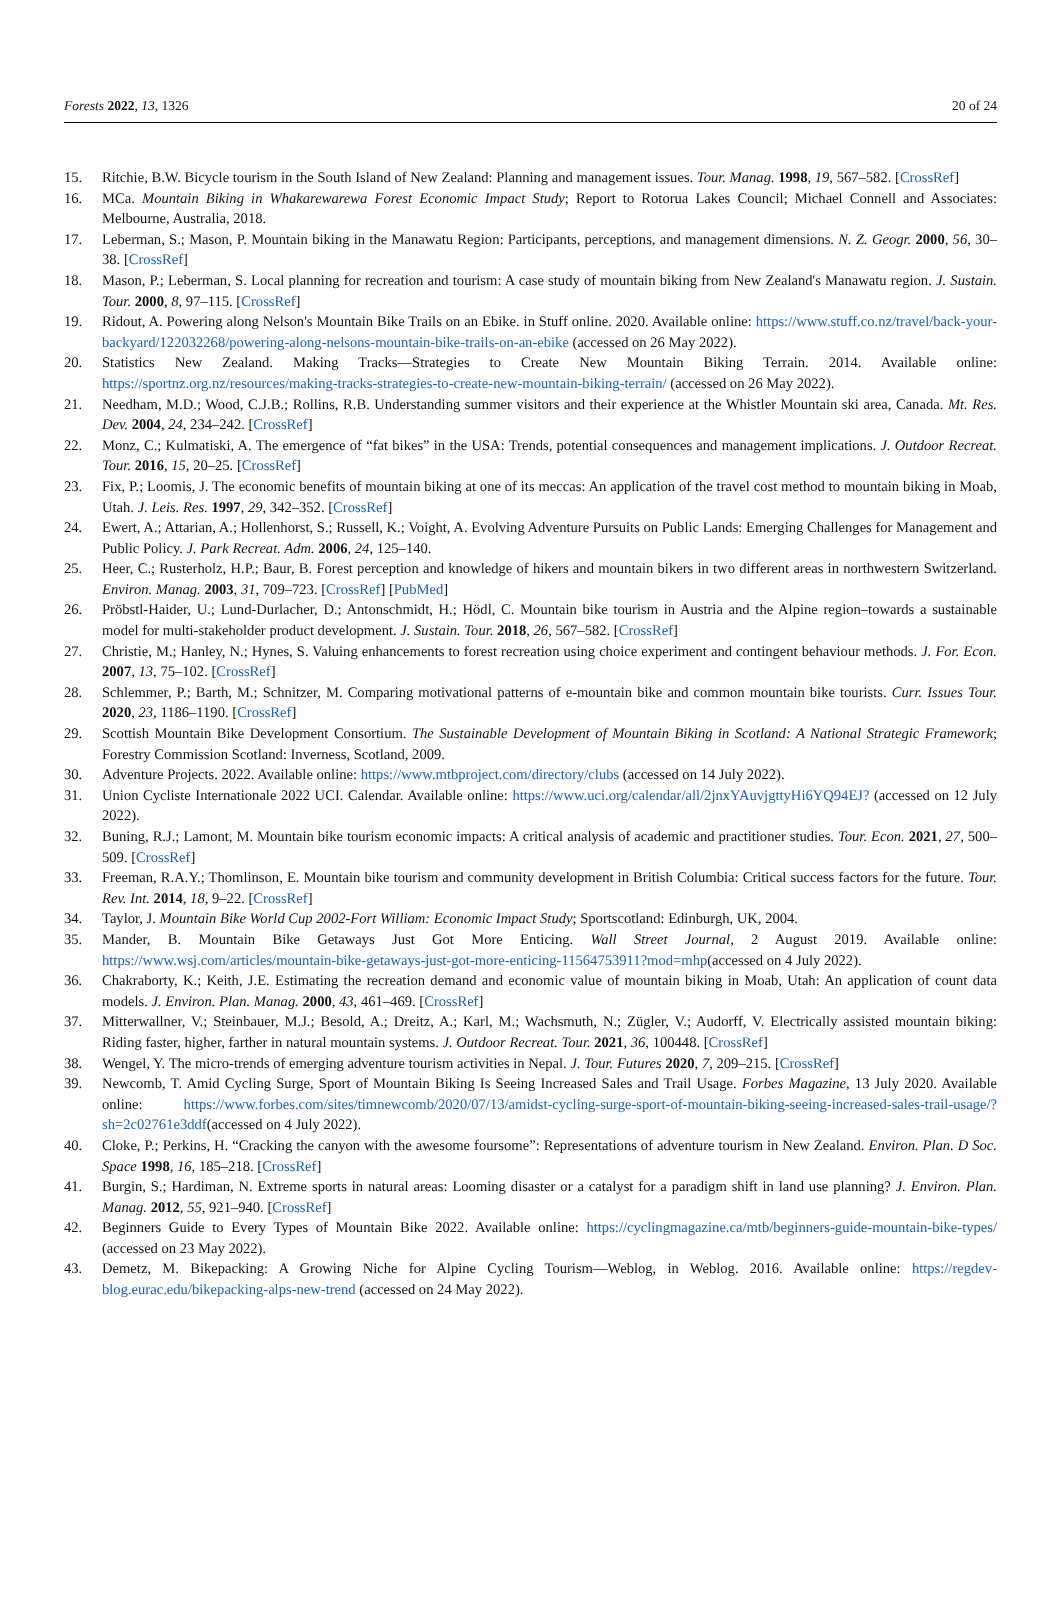Forests 2022, 13, 1326 20 of 24
15. Ritchie, B.W. Bicycle tourism in the South Island of New Zealand: Planning and management issues. Tour. Manag. 1998, 19, 567–582. [CrossRef]
16. MCa. Mountain Biking in Whakarewarewa Forest Economic Impact Study; Report to Rotorua Lakes Council; Michael Connell and Associates: Melbourne, Australia, 2018.
17. Leberman, S.; Mason, P. Mountain biking in the Manawatu Region: Participants, perceptions, and management dimensions. N. Z. Geogr. 2000, 56, 30–38. [CrossRef]
18. Mason, P.; Leberman, S. Local planning for recreation and tourism: A case study of mountain biking from New Zealand's Manawatu region. J. Sustain. Tour. 2000, 8, 97–115. [CrossRef]
19. Ridout, A. Powering along Nelson's Mountain Bike Trails on an Ebike. in Stuff online. 2020. Available online: https://www.stuff.co.nz/travel/back-your-backyard/122032268/powering-along-nelsons-mountain-bike-trails-on-an-ebike (accessed on 26 May 2022).
20. Statistics New Zealand. Making Tracks—Strategies to Create New Mountain Biking Terrain. 2014. Available online: https://sportnz.org.nz/resources/making-tracks-strategies-to-create-new-mountain-biking-terrain/ (accessed on 26 May 2022).
21. Needham, M.D.; Wood, C.J.B.; Rollins, R.B. Understanding summer visitors and their experience at the Whistler Mountain ski area, Canada. Mt. Res. Dev. 2004, 24, 234–242. [CrossRef]
22. Monz, C.; Kulmatiski, A. The emergence of “fat bikes” in the USA: Trends, potential consequences and management implications. J. Outdoor Recreat. Tour. 2016, 15, 20–25. [CrossRef]
23. Fix, P.; Loomis, J. The economic benefits of mountain biking at one of its meccas: An application of the travel cost method to mountain biking in Moab, Utah. J. Leis. Res. 1997, 29, 342–352. [CrossRef]
24. Ewert, A.; Attarian, A.; Hollenhorst, S.; Russell, K.; Voight, A. Evolving Adventure Pursuits on Public Lands: Emerging Challenges for Management and Public Policy. J. Park Recreat. Adm. 2006, 24, 125–140.
25. Heer, C.; Rusterholz, H.P.; Baur, B. Forest perception and knowledge of hikers and mountain bikers in two different areas in northwestern Switzerland. Environ. Manag. 2003, 31, 709–723. [CrossRef] [PubMed]
26. Pröbstl-Haider, U.; Lund-Durlacher, D.; Antonschmidt, H.; Hödl, C. Mountain bike tourism in Austria and the Alpine region–towards a sustainable model for multi-stakeholder product development. J. Sustain. Tour. 2018, 26, 567–582. [CrossRef]
27. Christie, M.; Hanley, N.; Hynes, S. Valuing enhancements to forest recreation using choice experiment and contingent behaviour methods. J. For. Econ. 2007, 13, 75–102. [CrossRef]
28. Schlemmer, P.; Barth, M.; Schnitzer, M. Comparing motivational patterns of e-mountain bike and common mountain bike tourists. Curr. Issues Tour. 2020, 23, 1186–1190. [CrossRef]
29. Scottish Mountain Bike Development Consortium. The Sustainable Development of Mountain Biking in Scotland: A National Strategic Framework; Forestry Commission Scotland: Inverness, Scotland, 2009.
30. Adventure Projects. 2022. Available online: https://www.mtbproject.com/directory/clubs (accessed on 14 July 2022).
31. Union Cycliste Internationale 2022 UCI. Calendar. Available online: https://www.uci.org/calendar/all/2jnxYAuvjgttyHi6YQ94EJ? (accessed on 12 July 2022).
32. Buning, R.J.; Lamont, M. Mountain bike tourism economic impacts: A critical analysis of academic and practitioner studies. Tour. Econ. 2021, 27, 500–509. [CrossRef]
33. Freeman, R.A.Y.; Thomlinson, E. Mountain bike tourism and community development in British Columbia: Critical success factors for the future. Tour. Rev. Int. 2014, 18, 9–22. [CrossRef]
34. Taylor, J. Mountain Bike World Cup 2002-Fort William: Economic Impact Study; Sportscotland: Edinburgh, UK, 2004.
35. Mander, B. Mountain Bike Getaways Just Got More Enticing. Wall Street Journal, 2 August 2019. Available online: https://www.wsj.com/articles/mountain-bike-getaways-just-got-more-enticing-11564753911?mod=mhp(accessed on 4 July 2022).
36. Chakraborty, K.; Keith, J.E. Estimating the recreation demand and economic value of mountain biking in Moab, Utah: An application of count data models. J. Environ. Plan. Manag. 2000, 43, 461–469. [CrossRef]
37. Mitterwallner, V.; Steinbauer, M.J.; Besold, A.; Dreitz, A.; Karl, M.; Wachsmuth, N.; Zügler, V.; Audorff, V. Electrically assisted mountain biking: Riding faster, higher, farther in natural mountain systems. J. Outdoor Recreat. Tour. 2021, 36, 100448. [CrossRef]
38. Wengel, Y. The micro-trends of emerging adventure tourism activities in Nepal. J. Tour. Futures 2020, 7, 209–215. [CrossRef]
39. Newcomb, T. Amid Cycling Surge, Sport of Mountain Biking Is Seeing Increased Sales and Trail Usage. Forbes Magazine, 13 July 2020. Available online: https://www.forbes.com/sites/timnewcomb/2020/07/13/amidst-cycling-surge-sport-of-mountain-biking-seeing-increased-sales-trail-usage/?sh=2c02761e3ddf(accessed on 4 July 2022).
40. Cloke, P.; Perkins, H. “Cracking the canyon with the awesome foursome”: Representations of adventure tourism in New Zealand. Environ. Plan. D Soc. Space 1998, 16, 185–218. [CrossRef]
41. Burgin, S.; Hardiman, N. Extreme sports in natural areas: Looming disaster or a catalyst for a paradigm shift in land use planning? J. Environ. Plan. Manag. 2012, 55, 921–940. [CrossRef]
42. Beginners Guide to Every Types of Mountain Bike 2022. Available online: https://cyclingmagazine.ca/mtb/beginners-guide-mountain-bike-types/ (accessed on 23 May 2022).
43. Demetz, M. Bikepacking: A Growing Niche for Alpine Cycling Tourism—Weblog, in Weblog. 2016. Available online: https://regdev-blog.eurac.edu/bikepacking-alps-new-trend (accessed on 24 May 2022).